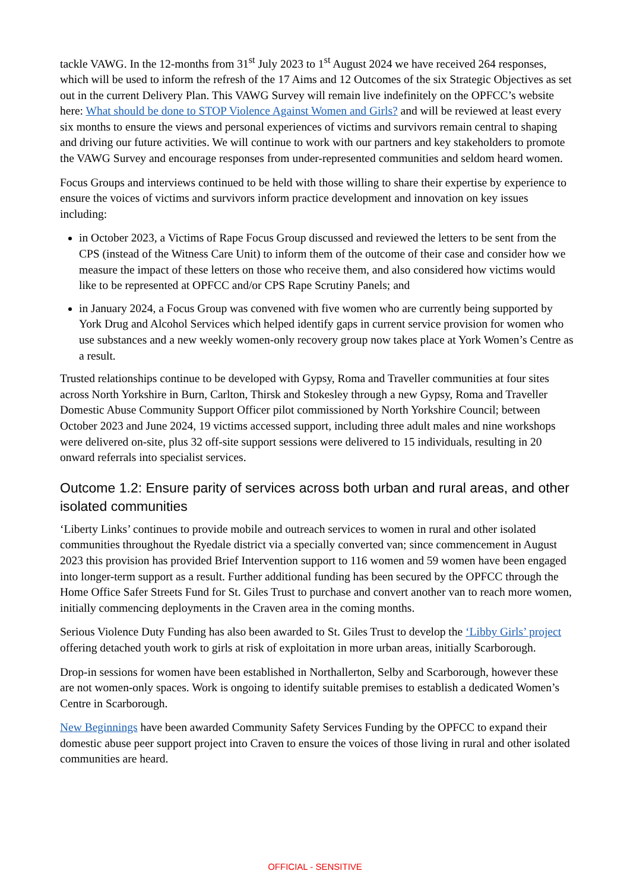tackle VAWG. In the 12-months from 31<sup>st</sup> July 2023 to 1<sup>st</sup> August 2024 we have received 264 responses, which will be used to inform the refresh of the 17 Aims and 12 Outcomes of the six Strategic Objectives as set out in the current Delivery Plan. This VAWG Survey will remain live indefinitely on the OPFCC’s website here: What should be done to STOP Violence Against Women and Girls? and will be reviewed at least every six months to ensure the views and personal experiences of victims and survivors remain central to shaping and driving our future activities. We will continue to work with our partners and key stakeholders to promote the VAWG Survey and encourage responses from under-represented communities and seldom heard women.
Focus Groups and interviews continued to be held with those willing to share their expertise by experience to ensure the voices of victims and survivors inform practice development and innovation on key issues including:
in October 2023, a Victims of Rape Focus Group discussed and reviewed the letters to be sent from the CPS (instead of the Witness Care Unit) to inform them of the outcome of their case and consider how we measure the impact of these letters on those who receive them, and also considered how victims would like to be represented at OPFCC and/or CPS Rape Scrutiny Panels; and
in January 2024, a Focus Group was convened with five women who are currently being supported by York Drug and Alcohol Services which helped identify gaps in current service provision for women who use substances and a new weekly women-only recovery group now takes place at York Women’s Centre as a result.
Trusted relationships continue to be developed with Gypsy, Roma and Traveller communities at four sites across North Yorkshire in Burn, Carlton, Thirsk and Stokesley through a new Gypsy, Roma and Traveller Domestic Abuse Community Support Officer pilot commissioned by North Yorkshire Council; between October 2023 and June 2024, 19 victims accessed support, including three adult males and nine workshops were delivered on-site, plus 32 off-site support sessions were delivered to 15 individuals, resulting in 20 onward referrals into specialist services.
Outcome 1.2: Ensure parity of services across both urban and rural areas, and other isolated communities
‘Liberty Links’ continues to provide mobile and outreach services to women in rural and other isolated communities throughout the Ryedale district via a specially converted van; since commencement in August 2023 this provision has provided Brief Intervention support to 116 women and 59 women have been engaged into longer-term support as a result. Further additional funding has been secured by the OPFCC through the Home Office Safer Streets Fund for St. Giles Trust to purchase and convert another van to reach more women, initially commencing deployments in the Craven area in the coming months.
Serious Violence Duty Funding has also been awarded to St. Giles Trust to develop the ‘Libby Girls’ project offering detached youth work to girls at risk of exploitation in more urban areas, initially Scarborough.
Drop-in sessions for women have been established in Northallerton, Selby and Scarborough, however these are not women-only spaces. Work is ongoing to identify suitable premises to establish a dedicated Women’s Centre in Scarborough.
New Beginnings have been awarded Community Safety Services Funding by the OPFCC to expand their domestic abuse peer support project into Craven to ensure the voices of those living in rural and other isolated communities are heard.
OFFICIAL - SENSITIVE